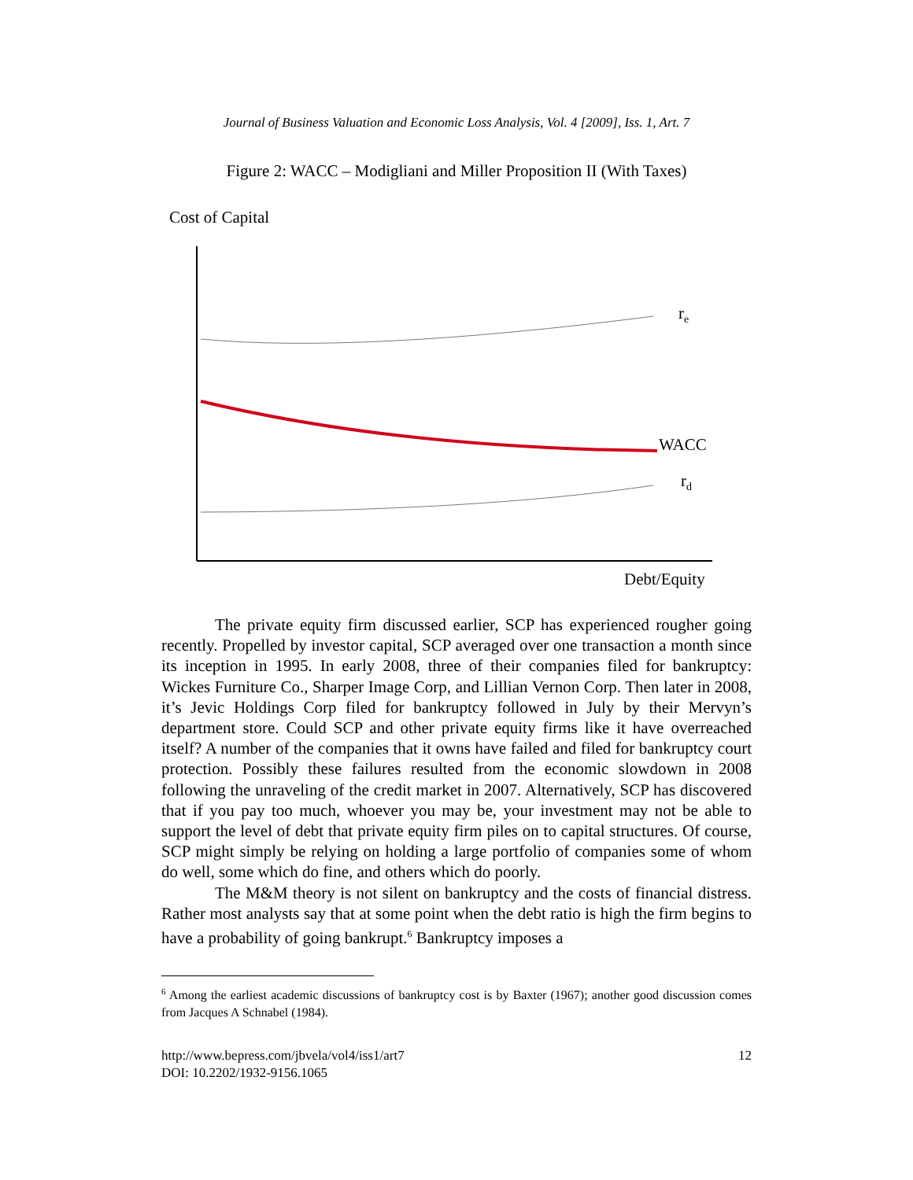Journal of Business Valuation and Economic Loss Analysis, Vol. 4 [2009], Iss. 1, Art. 7
Figure 2: WACC – Modigliani and Miller Proposition II (With Taxes)
Cost of Capital
re
WACC
rd
Debt/Equity
The private equity firm discussed earlier, SCP has experienced rougher going recently. Propelled by investor capital, SCP averaged over one transaction a month since its inception in 1995. In early 2008, three of their companies filed for bankruptcy: Wickes Furniture Co., Sharper Image Corp, and Lillian Vernon Corp. Then later in 2008, it’s Jevic Holdings Corp filed for bankruptcy followed in July by their Mervyn’s department store. Could SCP and other private equity firms like it have overreached itself? A number of the companies that it owns have failed and filed for bankruptcy court protection. Possibly these failures resulted from the economic slowdown in 2008 following the unraveling of the credit market in 2007. Alternatively, SCP has discovered that if you pay too much, whoever you may be, your investment may not be able to support the level of debt that private equity firm piles on to capital structures. Of course, SCP might simply be relying on holding a large portfolio of companies some of whom do well, some which do fine, and others which do poorly.
The M&M theory is not silent on bankruptcy and the costs of financial distress. Rather most analysts say that at some point when the debt ratio is high the firm begins to have a probability of going bankrupt.<sup>6</sup> Bankruptcy imposes a
<sup>6</sup> Among the earliest academic discussions of bankruptcy cost is by Baxter (1967); another good discussion comes from Jacques A Schnabel (1984).
12 http://www.bepress.com/jbvela/vol4/iss1/art7
DOI: 10.2202/1932-9156.1065